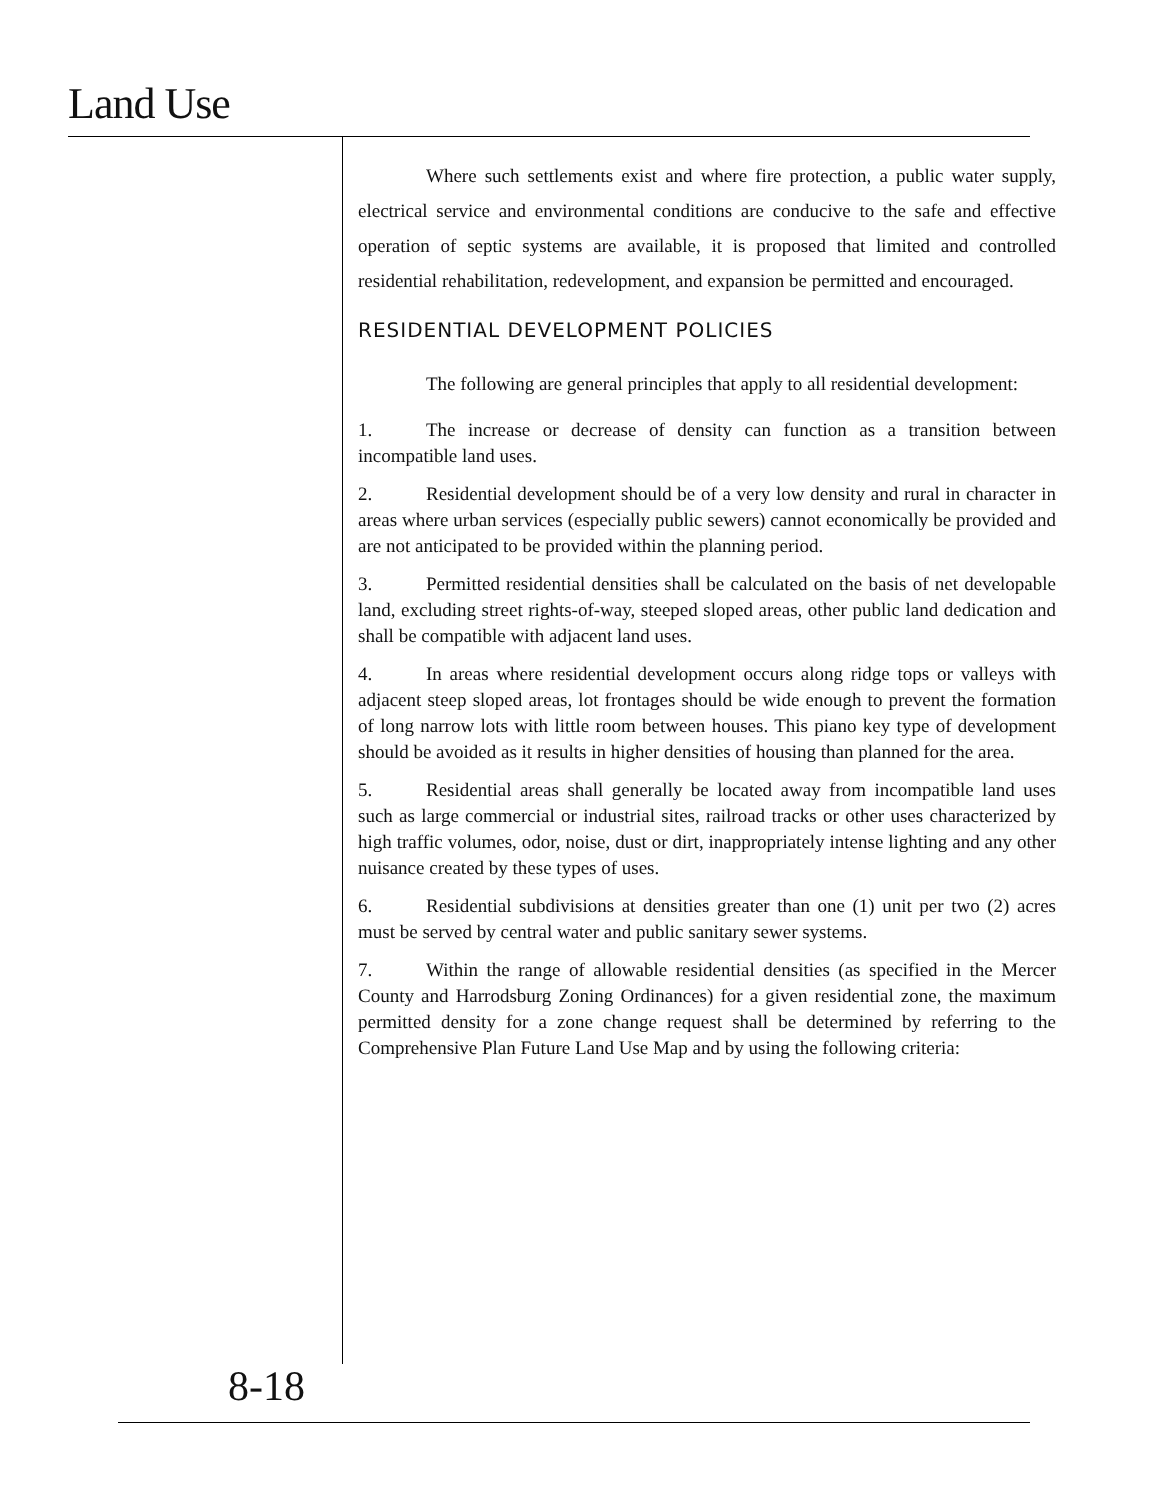Land Use
Where such settlements exist and where fire protection, a public water supply, electrical service and environmental conditions are conducive to the safe and effective operation of septic systems are available, it is proposed that limited and controlled residential rehabilitation, redevelopment, and expansion be permitted and encouraged.
RESIDENTIAL DEVELOPMENT POLICIES
The following are general principles that apply to all residential development:
1. The increase or decrease of density can function as a transition between incompatible land uses.
2. Residential development should be of a very low density and rural in character in areas where urban services (especially public sewers) cannot economically be provided and are not anticipated to be provided within the planning period.
3. Permitted residential densities shall be calculated on the basis of net developable land, excluding street rights-of-way, steeped sloped areas, other public land dedication and shall be compatible with adjacent land uses.
4. In areas where residential development occurs along ridge tops or valleys with adjacent steep sloped areas, lot frontages should be wide enough to prevent the formation of long narrow lots with little room between houses. This piano key type of development should be avoided as it results in higher densities of housing than planned for the area.
5. Residential areas shall generally be located away from incompatible land uses such as large commercial or industrial sites, railroad tracks or other uses characterized by high traffic volumes, odor, noise, dust or dirt, inappropriately intense lighting and any other nuisance created by these types of uses.
6. Residential subdivisions at densities greater than one (1) unit per two (2) acres must be served by central water and public sanitary sewer systems.
7. Within the range of allowable residential densities (as specified in the Mercer County and Harrodsburg Zoning Ordinances) for a given residential zone, the maximum permitted density for a zone change request shall be determined by referring to the Comprehensive Plan Future Land Use Map and by using the following criteria:
8-18